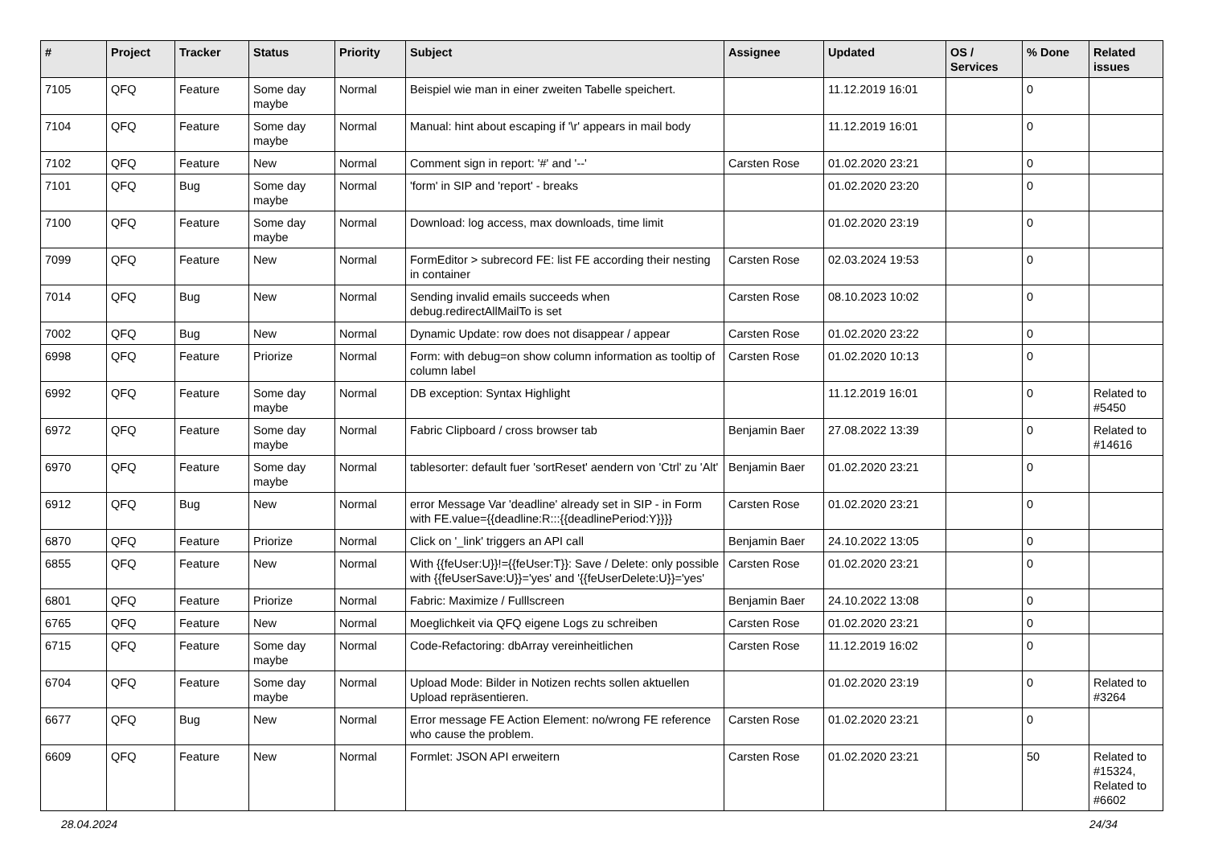| # | Project | Tracker | Status | Priority | Subject | Assignee | Updated | OS / Services | % Done | Related issues |
| --- | --- | --- | --- | --- | --- | --- | --- | --- | --- | --- |
| 7105 | QFQ | Feature | Some day maybe | Normal | Beispiel wie man in einer zweiten Tabelle speichert. | | 11.12.2019 16:01 | | 0 | |
| 7104 | QFQ | Feature | Some day maybe | Normal | Manual: hint about escaping if '\r' appears in mail body | | 11.12.2019 16:01 | | 0 | |
| 7102 | QFQ | Feature | New | Normal | Comment sign in report: '#' and '--' | Carsten Rose | 01.02.2020 23:21 | | 0 | |
| 7101 | QFQ | Bug | Some day maybe | Normal | 'form' in SIP and 'report' - breaks | | 01.02.2020 23:20 | | 0 | |
| 7100 | QFQ | Feature | Some day maybe | Normal | Download: log access, max downloads, time limit | | 01.02.2020 23:19 | | 0 | |
| 7099 | QFQ | Feature | New | Normal | FormEditor > subrecord FE: list FE according their nesting in container | Carsten Rose | 02.03.2024 19:53 | | 0 | |
| 7014 | QFQ | Bug | New | Normal | Sending invalid emails succeeds when debug.redirectAllMailTo is set | Carsten Rose | 08.10.2023 10:02 | | 0 | |
| 7002 | QFQ | Bug | New | Normal | Dynamic Update: row does not disappear / appear | Carsten Rose | 01.02.2020 23:22 | | 0 | |
| 6998 | QFQ | Feature | Priorize | Normal | Form: with debug=on show column information as tooltip of column label | Carsten Rose | 01.02.2020 10:13 | | 0 | |
| 6992 | QFQ | Feature | Some day maybe | Normal | DB exception: Syntax Highlight | | 11.12.2019 16:01 | | 0 | Related to #5450 |
| 6972 | QFQ | Feature | Some day maybe | Normal | Fabric Clipboard / cross browser tab | Benjamin Baer | 27.08.2022 13:39 | | 0 | Related to #14616 |
| 6970 | QFQ | Feature | Some day maybe | Normal | tablesorter: default fuer 'sortReset' aendern von 'Ctrl' zu 'Alt' | Benjamin Baer | 01.02.2020 23:21 | | 0 | |
| 6912 | QFQ | Bug | New | Normal | error Message Var 'deadline' already set in SIP - in Form with FE.value={{deadline:R:::{{deadlinePeriod:Y}}}} | Carsten Rose | 01.02.2020 23:21 | | 0 | |
| 6870 | QFQ | Feature | Priorize | Normal | Click on '_link' triggers an API call | Benjamin Baer | 24.10.2022 13:05 | | 0 | |
| 6855 | QFQ | Feature | New | Normal | With {{feUser:U}}!={{feUser:T}}: Save / Delete: only possible with {{feUserSave:U}}='yes' and '{{feUserDelete:U}}='yes' | Carsten Rose | 01.02.2020 23:21 | | 0 | |
| 6801 | QFQ | Feature | Priorize | Normal | Fabric: Maximize / Fulllscreen | Benjamin Baer | 24.10.2022 13:08 | | 0 | |
| 6765 | QFQ | Feature | New | Normal | Moeglichkeit via QFQ eigene Logs zu schreiben | Carsten Rose | 01.02.2020 23:21 | | 0 | |
| 6715 | QFQ | Feature | Some day maybe | Normal | Code-Refactoring: dbArray vereinheitlichen | Carsten Rose | 11.12.2019 16:02 | | 0 | |
| 6704 | QFQ | Feature | Some day maybe | Normal | Upload Mode: Bilder in Notizen rechts sollen aktuellen Upload repräsentieren. | | 01.02.2020 23:19 | | 0 | Related to #3264 |
| 6677 | QFQ | Bug | New | Normal | Error message FE Action Element: no/wrong FE reference who cause the problem. | Carsten Rose | 01.02.2020 23:21 | | 0 | |
| 6609 | QFQ | Feature | New | Normal | Formlet: JSON API erweitern | Carsten Rose | 01.02.2020 23:21 | | 50 | Related to #15324, Related to #6602 |
28.04.2024 24/34